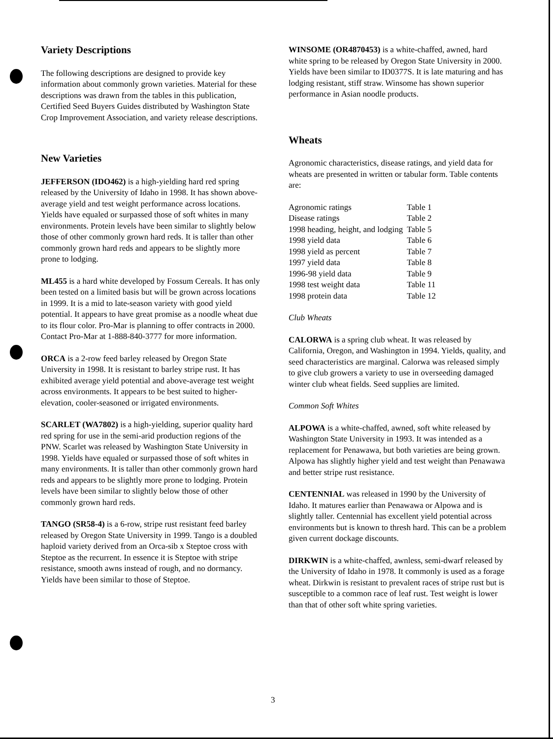Variety Descriptions
The following descriptions are designed to provide key information about commonly grown varieties. Material for these descriptions was drawn from the tables in this publication, Certified Seed Buyers Guides distributed by Washington State Crop Improvement Association, and variety release descriptions.
New Varieties
JEFFERSON (IDO462) is a high-yielding hard red spring released by the University of Idaho in 1998. It has shown above-average yield and test weight performance across locations. Yields have equaled or surpassed those of soft whites in many environments. Protein levels have been similar to slightly below those of other commonly grown hard reds. It is taller than other commonly grown hard reds and appears to be slightly more prone to lodging.
ML455 is a hard white developed by Fossum Cereals. It has only been tested on a limited basis but will be grown across locations in 1999. It is a mid to late-season variety with good yield potential. It appears to have great promise as a noodle wheat due to its flour color. Pro-Mar is planning to offer contracts in 2000. Contact Pro-Mar at 1-888-840-3777 for more information.
ORCA is a 2-row feed barley released by Oregon State University in 1998. It is resistant to barley stripe rust. It has exhibited average yield potential and above-average test weight across environments. It appears to be best suited to higher-elevation, cooler-seasoned or irrigated environments.
SCARLET (WA7802) is a high-yielding, superior quality hard red spring for use in the semi-arid production regions of the PNW. Scarlet was released by Washington State University in 1998. Yields have equaled or surpassed those of soft whites in many environments. It is taller than other commonly grown hard reds and appears to be slightly more prone to lodging. Protein levels have been similar to slightly below those of other commonly grown hard reds.
TANGO (SR58-4) is a 6-row, stripe rust resistant feed barley released by Oregon State University in 1999. Tango is a doubled haploid variety derived from an Orca-sib x Steptoe cross with Steptoe as the recurrent. In essence it is Steptoe with stripe resistance, smooth awns instead of rough, and no dormancy. Yields have been similar to those of Steptoe.
WINSOME (OR4870453) is a white-chaffed, awned, hard white spring to be released by Oregon State University in 2000. Yields have been similar to ID0377S. It is late maturing and has lodging resistant, stiff straw. Winsome has shown superior performance in Asian noodle products.
Wheats
Agronomic characteristics, disease ratings, and yield data for wheats are presented in written or tabular form. Table contents are:
| Agronomic ratings | Table 1 |
| Disease ratings | Table 2 |
| 1998 heading, height, and lodging | Table 5 |
| 1998 yield data | Table 6 |
| 1998 yield as percent | Table 7 |
| 1997 yield data | Table 8 |
| 1996-98 yield data | Table 9 |
| 1998 test weight data | Table 11 |
| 1998 protein data | Table 12 |
Club Wheats
CALORWA is a spring club wheat. It was released by California, Oregon, and Washington in 1994. Yields, quality, and seed characteristics are marginal. Calorwa was released simply to give club growers a variety to use in overseeding damaged winter club wheat fields. Seed supplies are limited.
Common Soft Whites
ALPOWA is a white-chaffed, awned, soft white released by Washington State University in 1993. It was intended as a replacement for Penawawa, but both varieties are being grown. Alpowa has slightly higher yield and test weight than Penawawa and better stripe rust resistance.
CENTENNIAL was released in 1990 by the University of Idaho. It matures earlier than Penawawa or Alpowa and is slightly taller. Centennial has excellent yield potential across environments but is known to thresh hard. This can be a problem given current dockage discounts.
DIRKWIN is a white-chaffed, awnless, semi-dwarf released by the University of Idaho in 1978. It commonly is used as a forage wheat. Dirkwin is resistant to prevalent races of stripe rust but is susceptible to a common race of leaf rust. Test weight is lower than that of other soft white spring varieties.
3